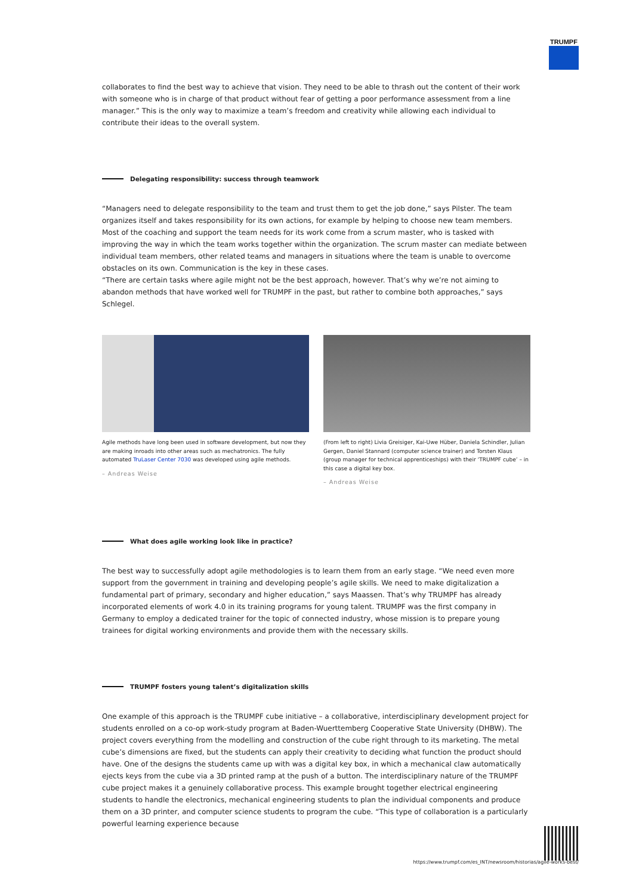TRUMPF
collaborates to find the best way to achieve that vision. They need to be able to thrash out the content of their work with someone who is in charge of that product without fear of getting a poor performance assessment from a line manager.” This is the only way to maximize a team’s freedom and creativity while allowing each individual to contribute their ideas to the overall system.
Delegating responsibility: success through teamwork
“Managers need to delegate responsibility to the team and trust them to get the job done,” says Pilster. The team organizes itself and takes responsibility for its own actions, for example by helping to choose new team members. Most of the coaching and support the team needs for its work come from a scrum master, who is tasked with improving the way in which the team works together within the organization. The scrum master can mediate between individual team members, other related teams and managers in situations where the team is unable to overcome obstacles on its own. Communication is the key in these cases.
“There are certain tasks where agile might not be the best approach, however. That’s why we’re not aiming to abandon methods that have worked well for TRUMPF in the past, but rather to combine both approaches,” says Schlegel.
Agile methods have long been used in software development, but now they are making inroads into other areas such as mechatronics. The fully automated TruLaser Center 7030 was developed using agile methods.
– Andreas Weise
(From left to right) Livia Greisiger, Kai-Uwe Hüber, Daniela Schindler, Julian Gergen, Daniel Stannard (computer science trainer) and Torsten Klaus (group manager for technical apprenticeships) with their ‘TRUMPF cube’ – in this case a digital key box.
– Andreas Weise
What does agile working look like in practice?
The best way to successfully adopt agile methodologies is to learn them from an early stage. “We need even more support from the government in training and developing people’s agile skills. We need to make digitalization a fundamental part of primary, secondary and higher education,” says Maassen. That’s why TRUMPF has already incorporated elements of work 4.0 in its training programs for young talent. TRUMPF was the first company in Germany to employ a dedicated trainer for the topic of connected industry, whose mission is to prepare young trainees for digital working environments and provide them with the necessary skills.
TRUMPF fosters young talent’s digitalization skills
One example of this approach is the TRUMPF cube initiative – a collaborative, interdisciplinary development project for students enrolled on a co-op work-study program at Baden-Wuerttemberg Cooperative State University (DHBW). The project covers everything from the modelling and construction of the cube right through to its marketing. The metal cube’s dimensions are fixed, but the students can apply their creativity to deciding what function the product should have. One of the designs the students came up with was a digital key box, in which a mechanical claw automatically ejects keys from the cube via a 3D printed ramp at the push of a button. The interdisciplinary nature of the TRUMPF cube project makes it a genuinely collaborative process. This example brought together electrical engineering students to handle the electronics, mechanical engineering students to plan the individual components and produce them on a 3D printer, and computer science students to program the cube. “This type of collaboration is a particularly powerful learning experience because
https://www.trumpf.com/es_INT/newsroom/historias/agile-works-best/